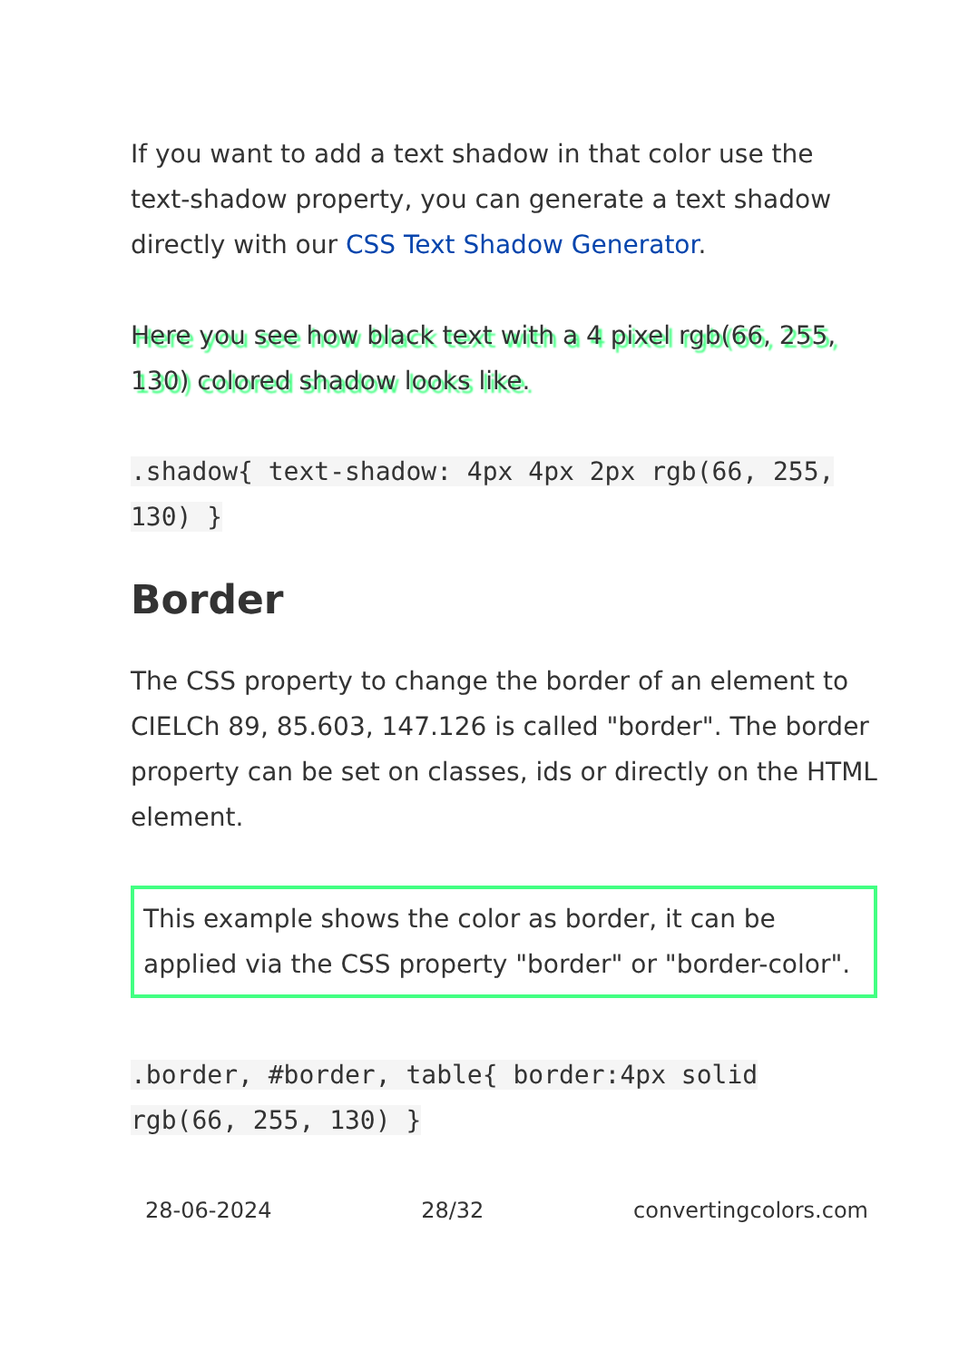If you want to add a text shadow in that color use the text-shadow property, you can generate a text shadow directly with our CSS Text Shadow Generator.
Here you see how black text with a 4 pixel rgb(66, 255, 130) colored shadow looks like.
.shadow{ text-shadow: 4px 4px 2px rgb(66, 255, 130) }
Border
The CSS property to change the border of an element to CIELCh 89, 85.603, 147.126 is called "border". The border property can be set on classes, ids or directly on the HTML element.
This example shows the color as border, it can be applied via the CSS property "border" or "border-color".
.border, #border, table{ border:4px solid rgb(66, 255, 130) }
28-06-2024 28/32 convertingcolors.com